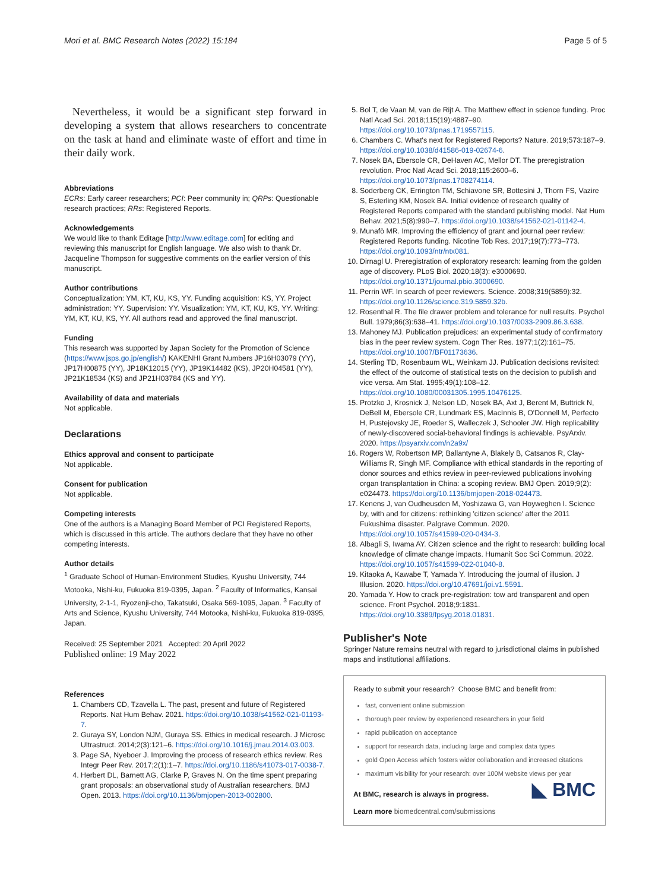Mori et al. BMC Research Notes (2022) 15:184 Page 5 of 5
Nevertheless, it would be a significant step forward in developing a system that allows researchers to concentrate on the task at hand and eliminate waste of effort and time in their daily work.
Abbreviations
ECRs: Early career researchers; PCI: Peer community in; QRPs: Questionable research practices; RRs: Registered Reports.
Acknowledgements
We would like to thank Editage [http://www.editage.com] for editing and reviewing this manuscript for English language. We also wish to thank Dr. Jacqueline Thompson for suggestive comments on the earlier version of this manuscript.
Author contributions
Conceptualization: YM, KT, KU, KS, YY. Funding acquisition: KS, YY. Project administration: YY. Supervision: YY. Visualization: YM, KT, KU, KS, YY. Writing: YM, KT, KU, KS, YY. All authors read and approved the final manuscript.
Funding
This research was supported by Japan Society for the Promotion of Science (https://www.jsps.go.jp/english/) KAKENHI Grant Numbers JP16H03079 (YY), JP17H00875 (YY), JP18K12015 (YY), JP19K14482 (KS), JP20H04581 (YY), JP21K18534 (KS) and JP21H03784 (KS and YY).
Availability of data and materials
Not applicable.
Declarations
Ethics approval and consent to participate
Not applicable.
Consent for publication
Not applicable.
Competing interests
One of the authors is a Managing Board Member of PCI Registered Reports, which is discussed in this article. The authors declare that they have no other competing interests.
Author details
<sup>1</sup> Graduate School of Human-Environment Studies, Kyushu University, 744 Motooka, Nishi-ku, Fukuoka 819-0395, Japan. <sup>2</sup> Faculty of Informatics, Kansai University, 2-1-1, Ryozenji-cho, Takatsuki, Osaka 569-1095, Japan. <sup>3</sup> Faculty of Arts and Science, Kyushu University, 744 Motooka, Nishi-ku, Fukuoka 819-0395, Japan.
Received: 25 September 2021 Accepted: 20 April 2022
Published online: 19 May 2022
References
1. Chambers CD, Tzavella L. The past, present and future of Registered Reports. Nat Hum Behav. 2021. https://doi.org/10.1038/s41562-021-01193-7.
2. Guraya SY, London NJM, Guraya SS. Ethics in medical research. J Microsc Ultrastruct. 2014;2(3):121–6. https://doi.org/10.1016/j.jmau.2014.03.003.
3. Page SA, Nyeboer J. Improving the process of research ethics review. Res Integr Peer Rev. 2017;2(1):1–7. https://doi.org/10.1186/s41073-017-0038-7.
4. Herbert DL, Barnett AG, Clarke P, Graves N. On the time spent preparing grant proposals: an observational study of Australian researchers. BMJ Open. 2013. https://doi.org/10.1136/bmjopen-2013-002800.
5. Bol T, de Vaan M, van de Rijt A. The Matthew effect in science funding. Proc Natl Acad Sci. 2018;115(19):4887–90. https://doi.org/10.1073/pnas.1719557115.
6. Chambers C. What's next for Registered Reports? Nature. 2019;573:187–9. https://doi.org/10.1038/d41586-019-02674-6.
7. Nosek BA, Ebersole CR, DeHaven AC, Mellor DT. The preregistration revolution. Proc Natl Acad Sci. 2018;115:2600–6. https://doi.org/10.1073/pnas.1708274114.
8. Soderberg CK, Errington TM, Schiavone SR, Bottesini J, Thorn FS, Vazire S, Esterling KM, Nosek BA. Initial evidence of research quality of Registered Reports compared with the standard publishing model. Nat Hum Behav. 2021;5(8):990–7. https://doi.org/10.1038/s41562-021-01142-4.
9. Munafò MR. Improving the efficiency of grant and journal peer review: Registered Reports funding. Nicotine Tob Res. 2017;19(7):773–773. https://doi.org/10.1093/ntr/ntx081.
10. Dirnagl U. Preregistration of exploratory research: learning from the golden age of discovery. PLoS Biol. 2020;18(3): e3000690. https://doi.org/10.1371/journal.pbio.3000690.
11. Perrin WF. In search of peer reviewers. Science. 2008;319(5859):32. https://doi.org/10.1126/science.319.5859.32b.
12. Rosenthal R. The file drawer problem and tolerance for null results. Psychol Bull. 1979;86(3):638–41. https://doi.org/10.1037/0033-2909.86.3.638.
13. Mahoney MJ. Publication prejudices: an experimental study of confirmatory bias in the peer review system. Cogn Ther Res. 1977;1(2):161–75. https://doi.org/10.1007/BF01173636.
14. Sterling TD, Rosenbaum WL, Weinkam JJ. Publication decisions revisited: the effect of the outcome of statistical tests on the decision to publish and vice versa. Am Stat. 1995;49(1):108–12. https://doi.org/10.1080/00031305.1995.10476125.
15. Protzko J, Krosnick J, Nelson LD, Nosek BA, Axt J, Berent M, Buttrick N, DeBell M, Ebersole CR, Lundmark ES, MacInnis B, O'Donnell M, Perfecto H, Pustejovsky JE, Roeder S, Walleczek J, Schooler JW. High replicability of newly-discovered social-behavioral findings is achievable. PsyArxiv. 2020. https://psyarxiv.com/n2a9x/
16. Rogers W, Robertson MP, Ballantyne A, Blakely B, Catsanos R, Clay-Williams R, Singh MF. Compliance with ethical standards in the reporting of donor sources and ethics review in peer-reviewed publications involving organ transplantation in China: a scoping review. BMJ Open. 2019;9(2): e024473. https://doi.org/10.1136/bmjopen-2018-024473.
17. Kenens J, van Oudheusden M, Yoshizawa G, van Hoyweghen I. Science by, with and for citizens: rethinking 'citizen science' after the 2011 Fukushima disaster. Palgrave Commun. 2020. https://doi.org/10.1057/s41599-020-0434-3.
18. Albagli S, Iwama AY. Citizen science and the right to research: building local knowledge of climate change impacts. Humanit Soc Sci Commun. 2022. https://doi.org/10.1057/s41599-022-01040-8.
19. Kitaoka A, Kawabe T, Yamada Y. Introducing the journal of illusion. J Illusion. 2020. https://doi.org/10.47691/joi.v1.5591.
20. Yamada Y. How to crack pre-registration: tow ard transparent and open science. Front Psychol. 2018;9:1831. https://doi.org/10.3389/fpsyg.2018.01831.
Publisher's Note
Springer Nature remains neutral with regard to jurisdictional claims in published maps and institutional affiliations.
Ready to submit your research? Choose BMC and benefit from:
fast, convenient online submission
thorough peer review by experienced researchers in your field
rapid publication on acceptance
support for research data, including large and complex data types
gold Open Access which fosters wider collaboration and increased citations
maximum visibility for your research: over 100M website views per year
◣ BMC
At BMC, research is always in progress.
Learn more biomedcentral.com/submissions